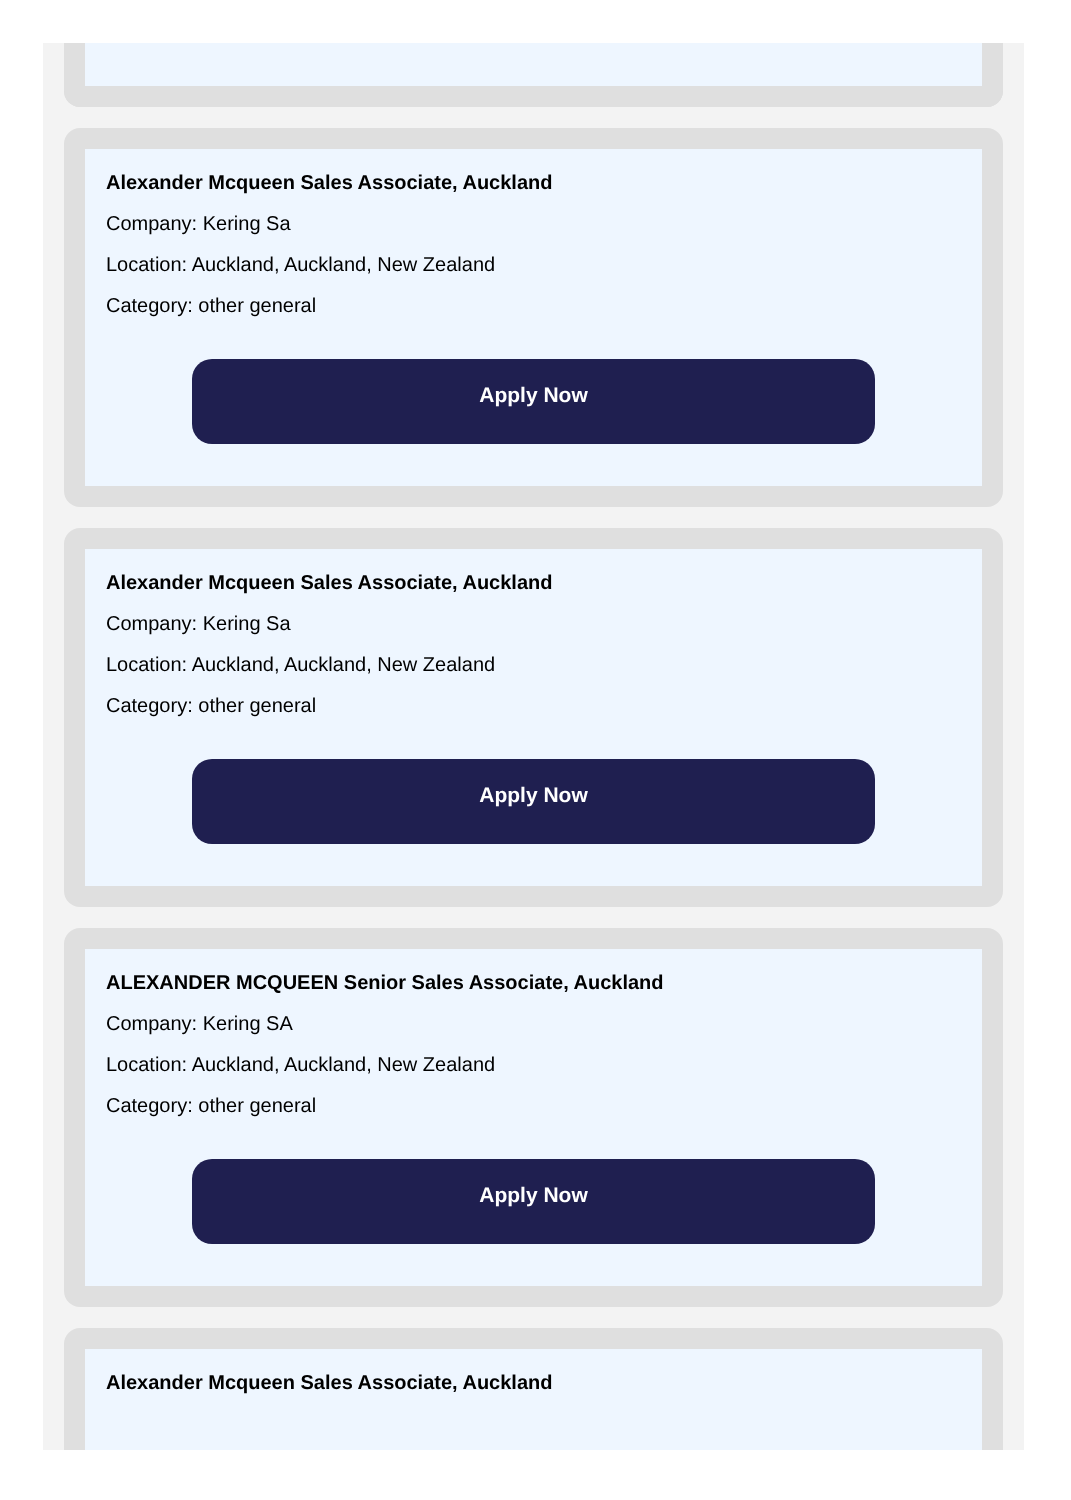Alexander Mcqueen Sales Associate, Auckland
Company: Kering Sa
Location: Auckland, Auckland, New Zealand
Category: other general
Apply Now
Alexander Mcqueen Sales Associate, Auckland
Company: Kering Sa
Location: Auckland, Auckland, New Zealand
Category: other general
Apply Now
ALEXANDER MCQUEEN Senior Sales Associate, Auckland
Company: Kering SA
Location: Auckland, Auckland, New Zealand
Category: other general
Apply Now
Alexander Mcqueen Sales Associate, Auckland